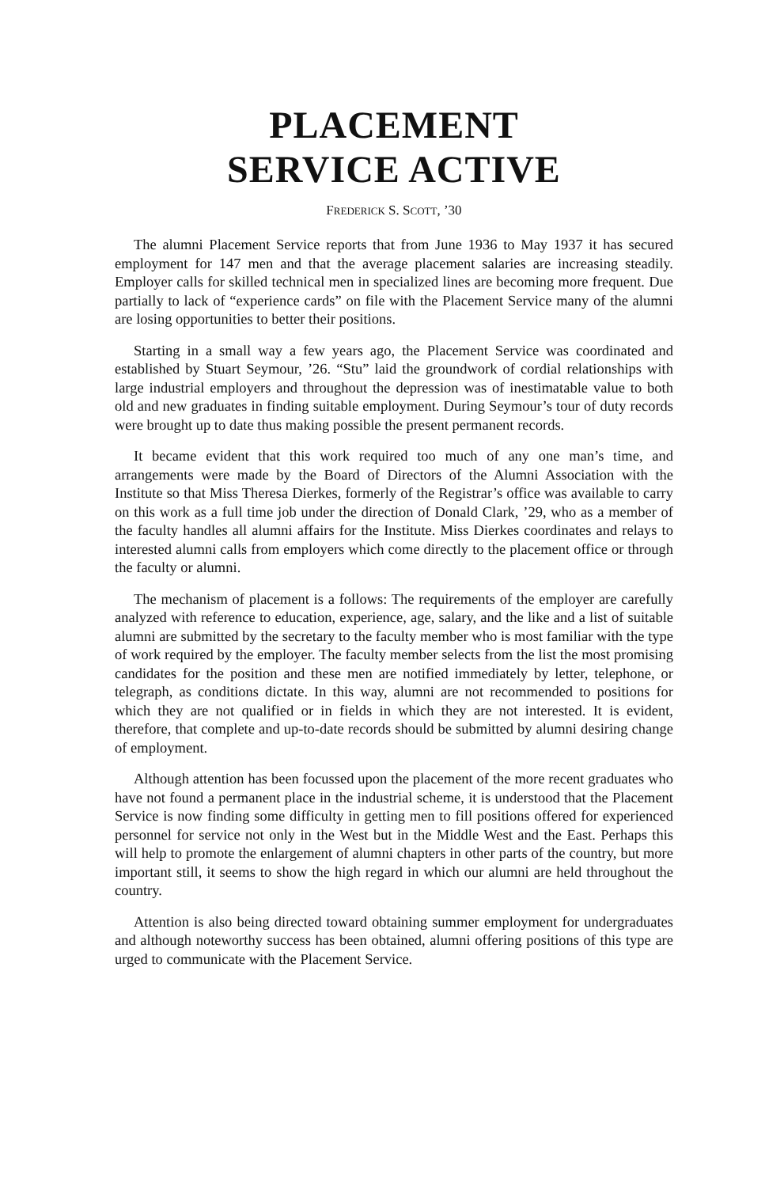PLACEMENT
SERVICE ACTIVE
FREDERICK S. SCOTT, ’30
The alumni Placement Service reports that from June 1936 to May 1937 it has secured employment for 147 men and that the average placement salaries are increasing steadily. Employer calls for skilled technical men in specialized lines are becoming more frequent. Due partially to lack of “experience cards” on file with the Placement Service many of the alumni are losing opportunities to better their positions.
Starting in a small way a few years ago, the Placement Service was coordinated and established by Stuart Seymour, ’26. “Stu” laid the groundwork of cordial relationships with large industrial employers and throughout the depression was of inestimatable value to both old and new graduates in finding suitable employment. During Seymour’s tour of duty records were brought up to date thus making possible the present permanent records.
It became evident that this work required too much of any one man’s time, and arrangements were made by the Board of Directors of the Alumni Association with the Institute so that Miss Theresa Dierkes, formerly of the Registrar’s office was available to carry on this work as a full time job under the direction of Donald Clark, ’29, who as a member of the faculty handles all alumni affairs for the Institute. Miss Dierkes coordinates and relays to interested alumni calls from employers which come directly to the placement office or through the faculty or alumni.
The mechanism of placement is a follows: The requirements of the employer are carefully analyzed with reference to education, experience, age, salary, and the like and a list of suitable alumni are submitted by the secretary to the faculty member who is most familiar with the type of work required by the employer. The faculty member selects from the list the most promising candidates for the position and these men are notified immediately by letter, telephone, or telegraph, as conditions dictate. In this way, alumni are not recommended to positions for which they are not qualified or in fields in which they are not interested. It is evident, therefore, that complete and up-to-date records should be submitted by alumni desiring change of employment.
Although attention has been focussed upon the placement of the more recent graduates who have not found a permanent place in the industrial scheme, it is understood that the Placement Service is now finding some difficulty in getting men to fill positions offered for experienced personnel for service not only in the West but in the Middle West and the East. Perhaps this will help to promote the enlargement of alumni chapters in other parts of the country, but more important still, it seems to show the high regard in which our alumni are held throughout the country.
Attention is also being directed toward obtaining summer employment for undergraduates and although noteworthy success has been obtained, alumni offering positions of this type are urged to communicate with the Placement Service.